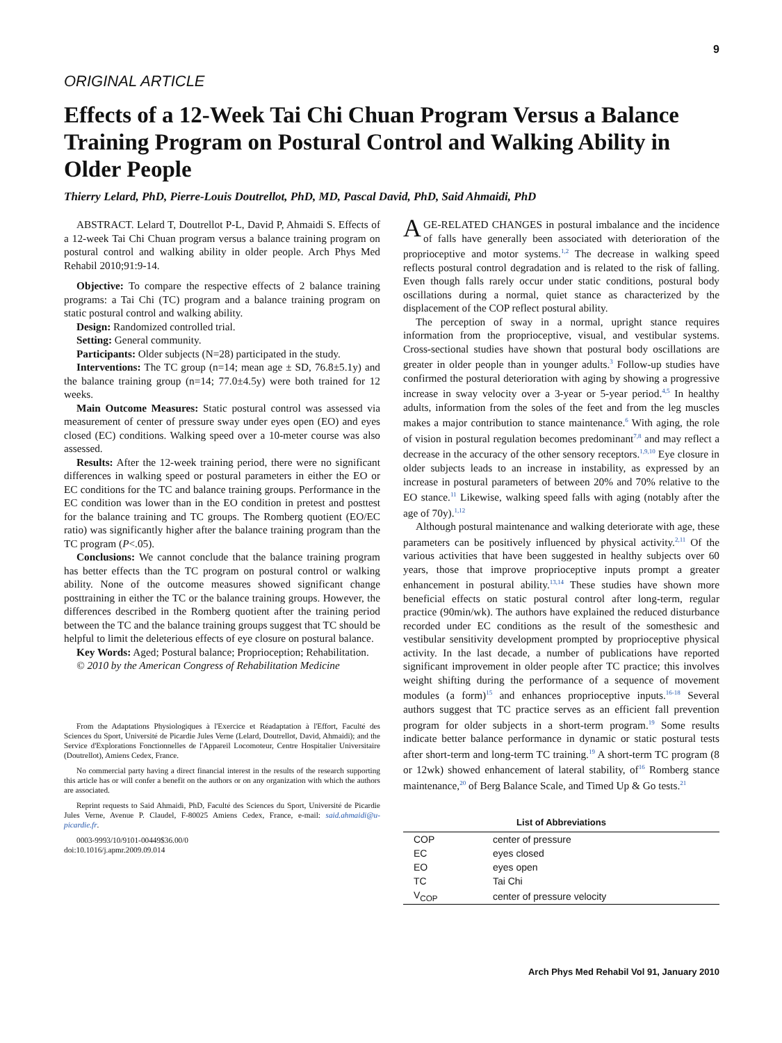9
ORIGINAL ARTICLE
Effects of a 12-Week Tai Chi Chuan Program Versus a Balance Training Program on Postural Control and Walking Ability in Older People
Thierry Lelard, PhD, Pierre-Louis Doutrellot, PhD, MD, Pascal David, PhD, Said Ahmaidi, PhD
ABSTRACT. Lelard T, Doutrellot P-L, David P, Ahmaidi S. Effects of a 12-week Tai Chi Chuan program versus a balance training program on postural control and walking ability in older people. Arch Phys Med Rehabil 2010;91:9-14.
Objective: To compare the respective effects of 2 balance training programs: a Tai Chi (TC) program and a balance training program on static postural control and walking ability.
Design: Randomized controlled trial.
Setting: General community.
Participants: Older subjects (N=28) participated in the study.
Interventions: The TC group (n=14; mean age ± SD, 76.8±5.1y) and the balance training group (n=14; 77.0±4.5y) were both trained for 12 weeks.
Main Outcome Measures: Static postural control was assessed via measurement of center of pressure sway under eyes open (EO) and eyes closed (EC) conditions. Walking speed over a 10-meter course was also assessed.
Results: After the 12-week training period, there were no significant differences in walking speed or postural parameters in either the EO or EC conditions for the TC and balance training groups. Performance in the EC condition was lower than in the EO condition in pretest and posttest for the balance training and TC groups. The Romberg quotient (EO/EC ratio) was significantly higher after the balance training program than the TC program (P<.05).
Conclusions: We cannot conclude that the balance training program has better effects than the TC program on postural control or walking ability. None of the outcome measures showed significant change posttraining in either the TC or the balance training groups. However, the differences described in the Romberg quotient after the training period between the TC and the balance training groups suggest that TC should be helpful to limit the deleterious effects of eye closure on postural balance.
Key Words: Aged; Postural balance; Proprioception; Rehabilitation.
© 2010 by the American Congress of Rehabilitation Medicine
From the Adaptations Physiologiques à l'Exercice et Réadaptation à l'Effort, Faculté des Sciences du Sport, Université de Picardie Jules Verne (Lelard, Doutrellot, David, Ahmaidi); and the Service d'Explorations Fonctionnelles de l'Appareil Locomoteur, Centre Hospitalier Universitaire (Doutrellot), Amiens Cedex, France.
No commercial party having a direct financial interest in the results of the research supporting this article has or will confer a benefit on the authors or on any organization with which the authors are associated.
Reprint requests to Said Ahmaidi, PhD, Faculté des Sciences du Sport, Université de Picardie Jules Verne, Avenue P. Claudel, F-80025 Amiens Cedex, France, e-mail: said.ahmaidi@u-picardie.fr.
0003-9993/10/9101-00449$36.00/0
doi:10.1016/j.apmr.2009.09.014
AGE-RELATED CHANGES in postural imbalance and the incidence of falls have generally been associated with deterioration of the proprioceptive and motor systems.<sup>1,2</sup> The decrease in walking speed reflects postural control degradation and is related to the risk of falling. Even though falls rarely occur under static conditions, postural body oscillations during a normal, quiet stance as characterized by the displacement of the COP reflect postural ability.
The perception of sway in a normal, upright stance requires information from the proprioceptive, visual, and vestibular systems. Cross-sectional studies have shown that postural body oscillations are greater in older people than in younger adults.<sup>3</sup> Follow-up studies have confirmed the postural deterioration with aging by showing a progressive increase in sway velocity over a 3-year or 5-year period.<sup>4,5</sup> In healthy adults, information from the soles of the feet and from the leg muscles makes a major contribution to stance maintenance.<sup>6</sup> With aging, the role of vision in postural regulation becomes predominant<sup>7,8</sup> and may reflect a decrease in the accuracy of the other sensory receptors.<sup>1,9,10</sup> Eye closure in older subjects leads to an increase in instability, as expressed by an increase in postural parameters of between 20% and 70% relative to the EO stance.<sup>11</sup> Likewise, walking speed falls with aging (notably after the age of 70y).<sup>1,12</sup>
Although postural maintenance and walking deteriorate with age, these parameters can be positively influenced by physical activity.<sup>2,11</sup> Of the various activities that have been suggested in healthy subjects over 60 years, those that improve proprioceptive inputs prompt a greater enhancement in postural ability.<sup>13,14</sup> These studies have shown more beneficial effects on static postural control after long-term, regular practice (90min/wk). The authors have explained the reduced disturbance recorded under EC conditions as the result of the somesthesic and vestibular sensitivity development prompted by proprioceptive physical activity. In the last decade, a number of publications have reported significant improvement in older people after TC practice; this involves weight shifting during the performance of a sequence of movement modules (a form)<sup>15</sup> and enhances proprioceptive inputs.<sup>16-18</sup> Several authors suggest that TC practice serves as an efficient fall prevention program for older subjects in a short-term program.<sup>19</sup> Some results indicate better balance performance in dynamic or static postural tests after short-term and long-term TC training.<sup>19</sup> A short-term TC program (8 or 12wk) showed enhancement of lateral stability, of<sup>16</sup> Romberg stance maintenance,<sup>20</sup> of Berg Balance Scale, and Timed Up & Go tests.<sup>21</sup>
List of Abbreviations
| COP | center of pressure |
| EC | eyes closed |
| EO | eyes open |
| TC | Tai Chi |
| V<sub>COP</sub> | center of pressure velocity |
Arch Phys Med Rehabil Vol 91, January 2010